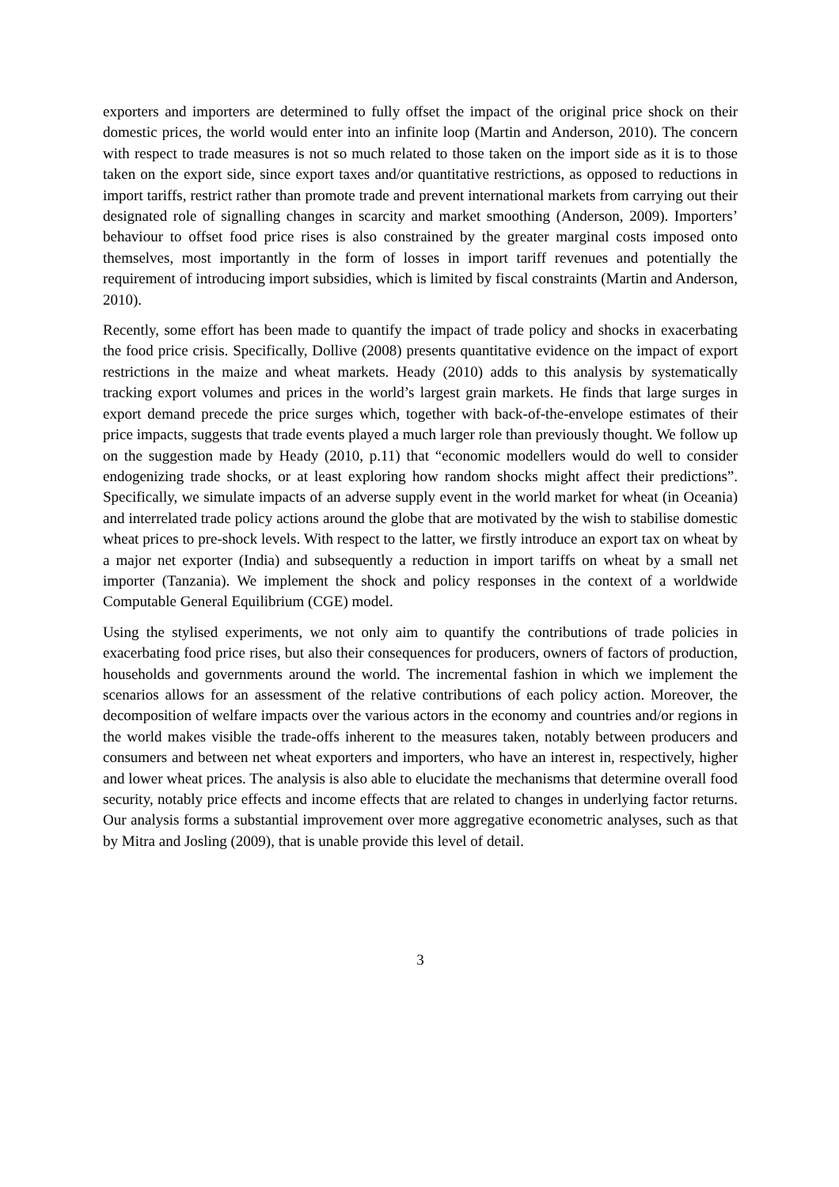exporters and importers are determined to fully offset the impact of the original price shock on their domestic prices, the world would enter into an infinite loop (Martin and Anderson, 2010). The concern with respect to trade measures is not so much related to those taken on the import side as it is to those taken on the export side, since export taxes and/or quantitative restrictions, as opposed to reductions in import tariffs, restrict rather than promote trade and prevent international markets from carrying out their designated role of signalling changes in scarcity and market smoothing (Anderson, 2009). Importers’ behaviour to offset food price rises is also constrained by the greater marginal costs imposed onto themselves, most importantly in the form of losses in import tariff revenues and potentially the requirement of introducing import subsidies, which is limited by fiscal constraints (Martin and Anderson, 2010).
Recently, some effort has been made to quantify the impact of trade policy and shocks in exacerbating the food price crisis. Specifically, Dollive (2008) presents quantitative evidence on the impact of export restrictions in the maize and wheat markets. Heady (2010) adds to this analysis by systematically tracking export volumes and prices in the world’s largest grain markets. He finds that large surges in export demand precede the price surges which, together with back-of-the-envelope estimates of their price impacts, suggests that trade events played a much larger role than previously thought. We follow up on the suggestion made by Heady (2010, p.11) that “economic modellers would do well to consider endogenizing trade shocks, or at least exploring how random shocks might affect their predictions”. Specifically, we simulate impacts of an adverse supply event in the world market for wheat (in Oceania) and interrelated trade policy actions around the globe that are motivated by the wish to stabilise domestic wheat prices to pre-shock levels. With respect to the latter, we firstly introduce an export tax on wheat by a major net exporter (India) and subsequently a reduction in import tariffs on wheat by a small net importer (Tanzania). We implement the shock and policy responses in the context of a worldwide Computable General Equilibrium (CGE) model.
Using the stylised experiments, we not only aim to quantify the contributions of trade policies in exacerbating food price rises, but also their consequences for producers, owners of factors of production, households and governments around the world. The incremental fashion in which we implement the scenarios allows for an assessment of the relative contributions of each policy action. Moreover, the decomposition of welfare impacts over the various actors in the economy and countries and/or regions in the world makes visible the trade-offs inherent to the measures taken, notably between producers and consumers and between net wheat exporters and importers, who have an interest in, respectively, higher and lower wheat prices. The analysis is also able to elucidate the mechanisms that determine overall food security, notably price effects and income effects that are related to changes in underlying factor returns. Our analysis forms a substantial improvement over more aggregative econometric analyses, such as that by Mitra and Josling (2009), that is unable provide this level of detail.
3